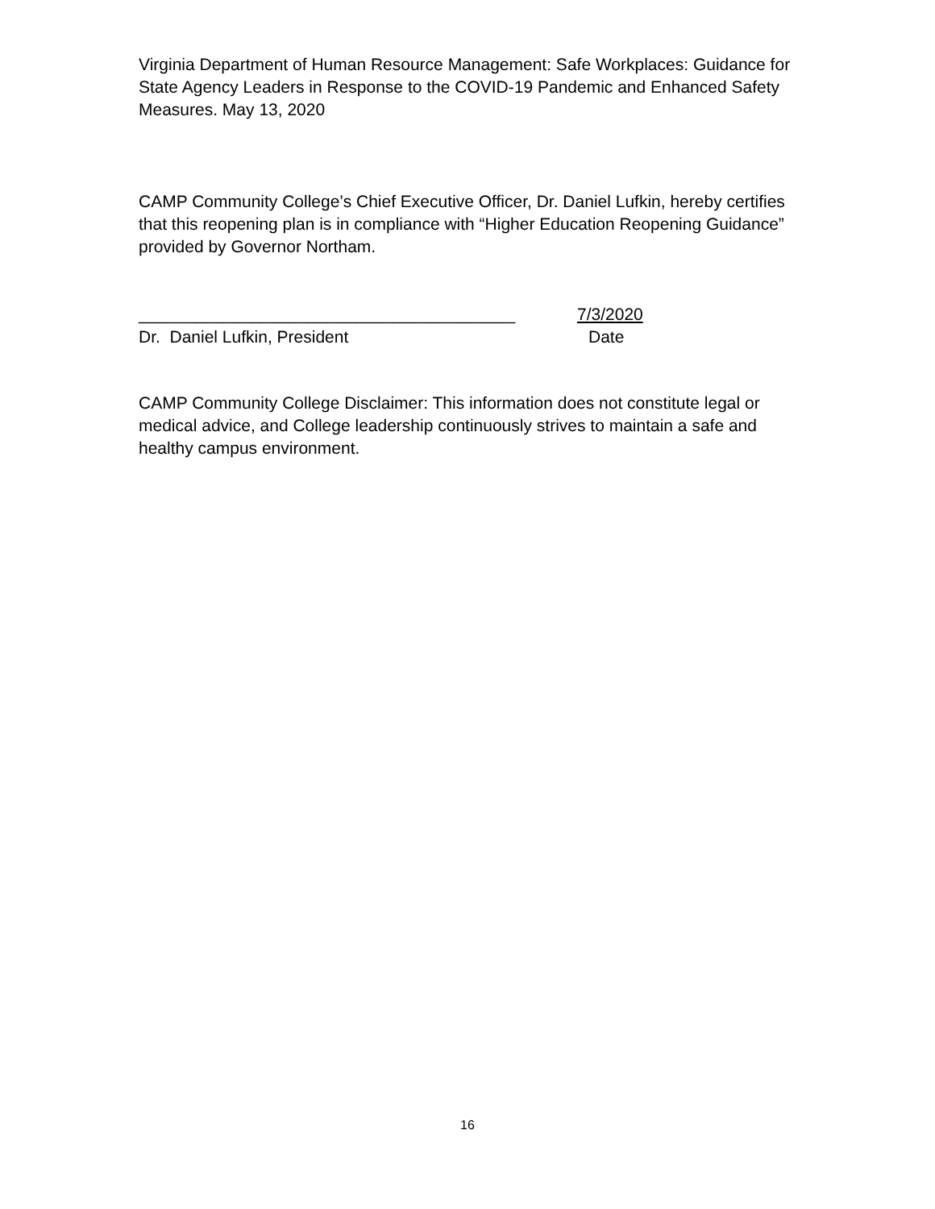Virginia Department of Human Resource Management: Safe Workplaces: Guidance for State Agency Leaders in Response to the COVID-19 Pandemic and Enhanced Safety Measures. May 13, 2020
CAMP Community College’s Chief Executive Officer, Dr. Daniel Lufkin, hereby certifies that this reopening plan is in compliance with “Higher Education Reopening Guidance” provided by Governor Northam.
________________________________________ 7/3/2020
Dr. Daniel Lufkin, President Date
CAMP Community College Disclaimer: This information does not constitute legal or medical advice, and College leadership continuously strives to maintain a safe and healthy campus environment.
16